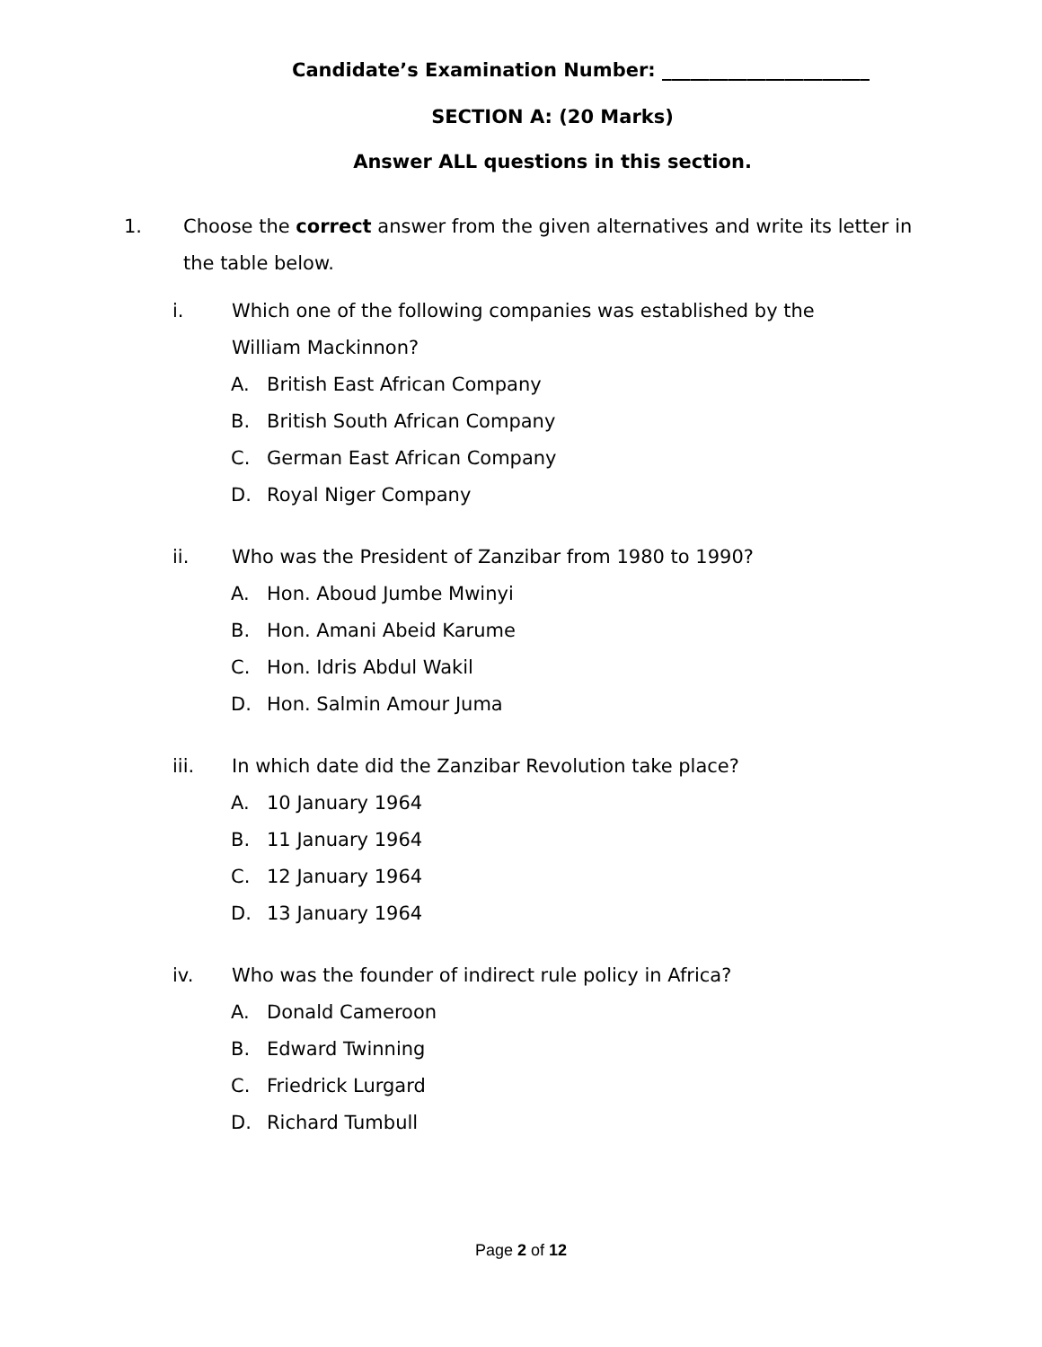Candidate’s Examination Number: ______________________
SECTION A: (20 Marks)
Answer ALL questions in this section.
1. Choose the correct answer from the given alternatives and write its letter in the table below.
i. Which one of the following companies was established by the William Mackinnon?
A. British East African Company
B. British South African Company
C. German East African Company
D. Royal Niger Company
ii. Who was the President of Zanzibar from 1980 to 1990?
A. Hon. Aboud Jumbe Mwinyi
B. Hon. Amani Abeid Karume
C. Hon. Idris Abdul Wakil
D. Hon. Salmin Amour Juma
iii. In which date did the Zanzibar Revolution take place?
A. 10 January 1964
B. 11 January 1964
C. 12 January 1964
D. 13 January 1964
iv. Who was the founder of indirect rule policy in Africa?
A. Donald Cameroon
B. Edward Twinning
C. Friedrick Lurgard
D. Richard Tumbull
Page 2 of 12